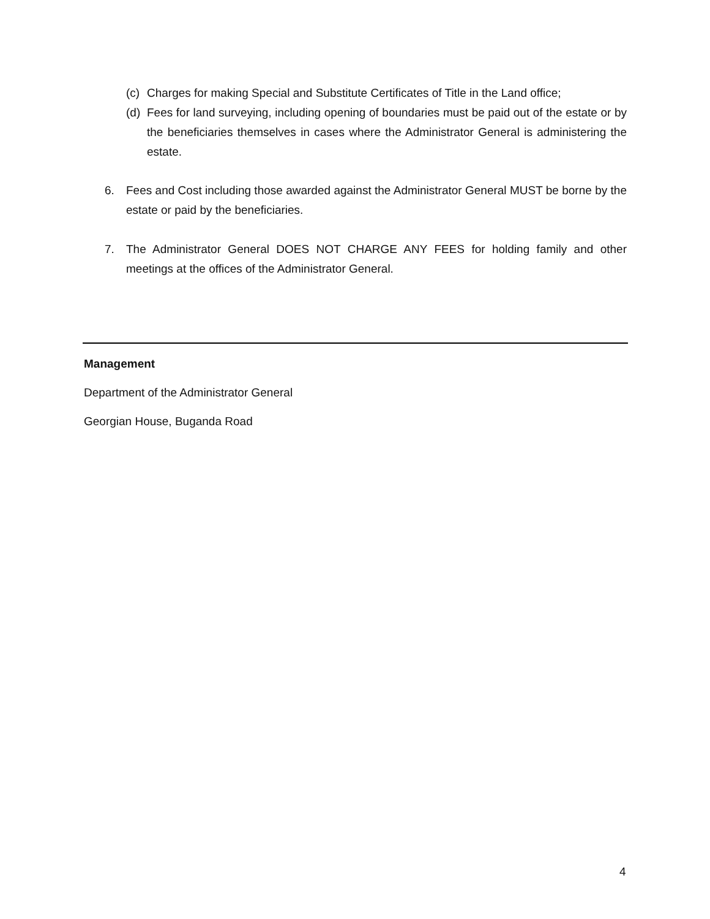(c) Charges for making Special and Substitute Certificates of Title in the Land office;
(d) Fees for land surveying, including opening of boundaries must be paid out of the estate or by the beneficiaries themselves in cases where the Administrator General is administering the estate.
6. Fees and Cost including those awarded against the Administrator General MUST be borne by the estate or paid by the beneficiaries.
7. The Administrator General DOES NOT CHARGE ANY FEES for holding family and other meetings at the offices of the Administrator General.
Management
Department of the Administrator General
Georgian House, Buganda Road
4